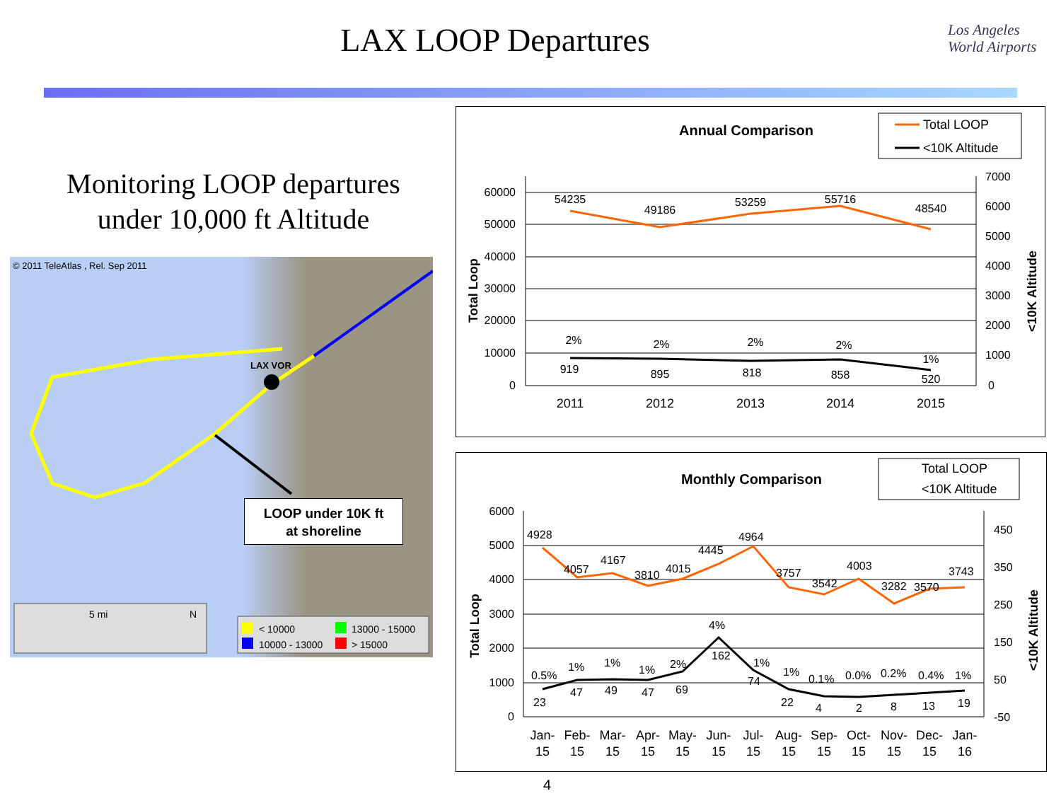LAX LOOP Departures
Los Angeles
World Airports
Monitoring LOOP departures
under 10,000 ft Altitude
© 2011 TeleAtlas , Rel. Sep 2011
LAX VOR
5 mi
N
< 10000
13000 - 15000
10000 - 13000
> 15000
LOOP under 10K ft
at shoreline
Annual Comparison
Total LOOP
<10K Altitude
60000
50000
40000
30000
20000
10000
0
7000
6000
5000
4000
3000
2000
1000
0
54235
49186
53259
55716
48540
2%
2%
2%
2%
1%
919
895
818
858
520
2011
2012
2013
2014
2015
Total Loop
<10K Altitude
Monthly Comparison
Total LOOP
<10K Altitude
6000
5000
4000
3000
2000
1000
0
450
350
250
150
50
-50
4928
4057
4167
3810
4015
4445
4964
3757
3542
4003
3282
3570
3743
0.5%
1%
1%
1%
2%
4%
1%
1%
0.1%
0.0%
0.2%
0.4%
1%
23
47
49
47
69
162
74
22
4
2
8
13
19
Jan-
15
Feb-
15
Mar-
15
Apr-
15
May-
15
Jun-
15
Jul-
15
Aug-
15
Sep-
15
Oct-
15
Nov-
15
Dec-
15
Jan-
16
Total Loop
<10K Altitude
4